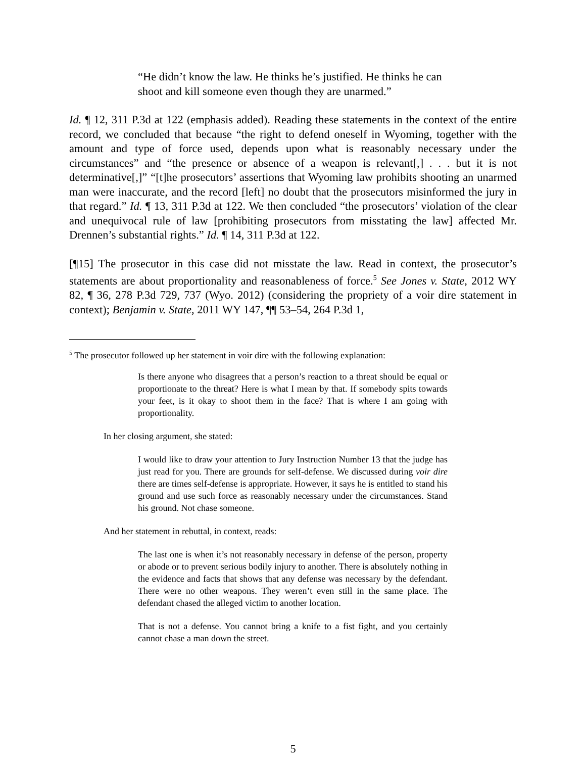“He didn’t know the law. He thinks he’s justified. He thinks he can shoot and kill someone even though they are unarmed.”
Id. ¶ 12, 311 P.3d at 122 (emphasis added). Reading these statements in the context of the entire record, we concluded that because “the right to defend oneself in Wyoming, together with the amount and type of force used, depends upon what is reasonably necessary under the circumstances” and “the presence or absence of a weapon is relevant[,] . . . but it is not determinative[,]” “[t]he prosecutors’ assertions that Wyoming law prohibits shooting an unarmed man were inaccurate, and the record [left] no doubt that the prosecutors misinformed the jury in that regard.” Id. ¶ 13, 311 P.3d at 122. We then concluded “the prosecutors’ violation of the clear and unequivocal rule of law [prohibiting prosecutors from misstating the law] affected Mr. Drennen’s substantial rights.” Id. ¶ 14, 311 P.3d at 122.
[¶15] The prosecutor in this case did not misstate the law. Read in context, the prosecutor’s statements are about proportionality and reasonableness of force.<sup>5</sup> See Jones v. State, 2012 WY 82, ¶ 36, 278 P.3d 729, 737 (Wyo. 2012) (considering the propriety of a voir dire statement in context); Benjamin v. State, 2011 WY 147, ¶¶ 53–54, 264 P.3d 1,
<sup>5</sup> The prosecutor followed up her statement in voir dire with the following explanation:
Is there anyone who disagrees that a person’s reaction to a threat should be equal or proportionate to the threat? Here is what I mean by that. If somebody spits towards your feet, is it okay to shoot them in the face? That is where I am going with proportionality.
In her closing argument, she stated:
I would like to draw your attention to Jury Instruction Number 13 that the judge has just read for you. There are grounds for self-defense. We discussed during voir dire there are times self-defense is appropriate. However, it says he is entitled to stand his ground and use such force as reasonably necessary under the circumstances. Stand his ground. Not chase someone.
And her statement in rebuttal, in context, reads:
The last one is when it’s not reasonably necessary in defense of the person, property or abode or to prevent serious bodily injury to another. There is absolutely nothing in the evidence and facts that shows that any defense was necessary by the defendant. There were no other weapons. They weren’t even still in the same place. The defendant chased the alleged victim to another location.
That is not a defense. You cannot bring a knife to a fist fight, and you certainly cannot chase a man down the street.
5